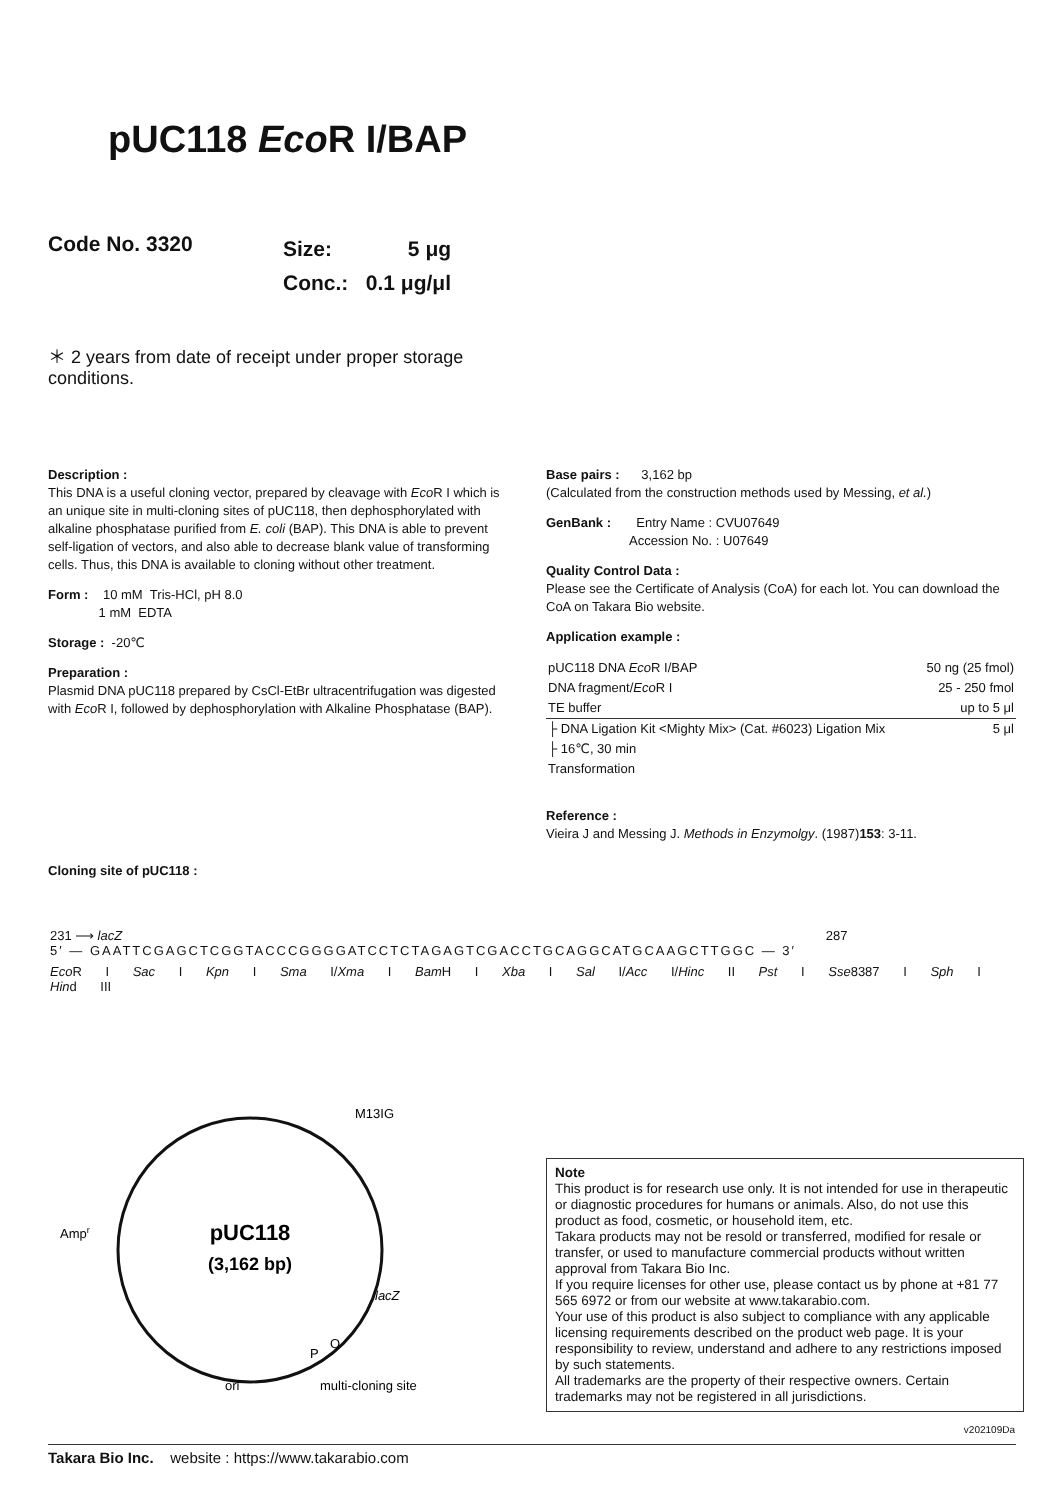pUC118 Eco R I/BAP
Code No. 3320
Size: 5 μg
Conc.: 0.1 μg/μl
＊ 2 years from date of receipt under proper storage conditions.
Description :
This DNA is a useful cloning vector, prepared by cleavage with Eco R I which is an unique site in multi-cloning sites of pUC118, then dephosphorylated with alkaline phosphatase purified from E. coli (BAP). This DNA is able to prevent self-ligation of vectors, and also able to decrease blank value of transforming cells. Thus, this DNA is available to cloning without other treatment.
Form : 10 mM Tris-HCl, pH 8.0
1 mM EDTA
Storage : -20℃
Preparation :
Plasmid DNA pUC118 prepared by CsCl-EtBr ultracentrifugation was digested with Eco R I, followed by dephosphorylation with Alkaline Phosphatase (BAP).
Base pairs : 3,162 bp
(Calculated from the construction methods used by Messing, et al.)
GenBank : Entry Name : CVU07649
Accession No. : U07649
Quality Control Data :
Please see the Certificate of Analysis (CoA) for each lot. You can download the CoA on Takara Bio website.
Application example :
| pUC118 DNA Eco R I/BAP | 50 ng (25 fmol) |
| DNA fragment/ Eco R I | 25 - 250 fmol |
| TE buffer | up to 5 μl |
| ├ DNA Ligation Kit <Mighty Mix> (Cat. #6023) Ligation Mix | 5 μl |
| ├ 16℃, 30 min | |
| Transformation | |
Reference :
Vieira J and Messing J. Methods in Enzymolgy. (1987)153: 3-11.
Cloning site of pUC118 :
231 ⟶ lacZ 287
5′ — GAATTCGAGCTCGGTACCCGGGGATCCTCTAGAGTCGACCTGCAGGCATGCAAGCTTGGC — 3′
Eco R I Sac I Kpn I Sma I/Xma I Bam H I Xba I Sal I/Acc I/Hinc II Pst I Sse8387 I Sph I Hind III
pUC118
(3,162 bp)
M13IG
Ampr
lacZ
P
O
ori
multi-cloning site
Note
This product is for research use only. It is not intended for use in therapeutic or diagnostic procedures for humans or animals. Also, do not use this product as food, cosmetic, or household item, etc.
Takara products may not be resold or transferred, modified for resale or transfer, or used to manufacture commercial products without written approval from Takara Bio Inc.
If you require licenses for other use, please contact us by phone at +81 77 565 6972 or from our website at www.takarabio.com.
Your use of this product is also subject to compliance with any applicable licensing requirements described on the product web page. It is your responsibility to review, understand and adhere to any restrictions imposed by such statements.
All trademarks are the property of their respective owners. Certain trademarks may not be registered in all jurisdictions.
v202109Da
Takara Bio Inc. website : https://www.takarabio.com